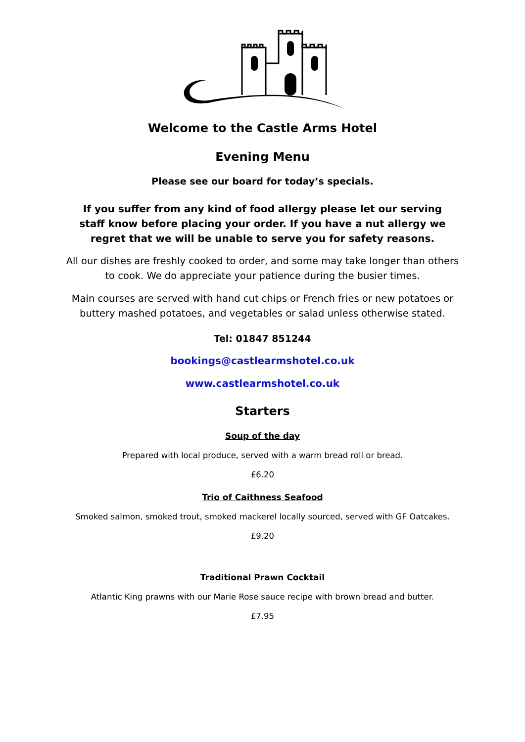Welcome to the Castle Arms Hotel
Evening Menu
Please see our board for today’s specials.
If you suffer from any kind of food allergy please let our serving staff know before placing your order. If you have a nut allergy we regret that we will be unable to serve you for safety reasons.
All our dishes are freshly cooked to order, and some may take longer than others to cook. We do appreciate your patience during the busier times.
Main courses are served with hand cut chips or French fries or new potatoes or buttery mashed potatoes, and vegetables or salad unless otherwise stated.
Tel: 01847 851244
bookings@castlearmshotel.co.uk
www.castlearmshotel.co.uk
Starters
Soup of the day
Prepared with local produce, served with a warm bread roll or bread.
£6.20
Trio of Caithness Seafood
Smoked salmon, smoked trout, smoked mackerel locally sourced, served with GF Oatcakes.
£9.20
Traditional Prawn Cocktail
Atlantic King prawns with our Marie Rose sauce recipe with brown bread and butter.
£7.95